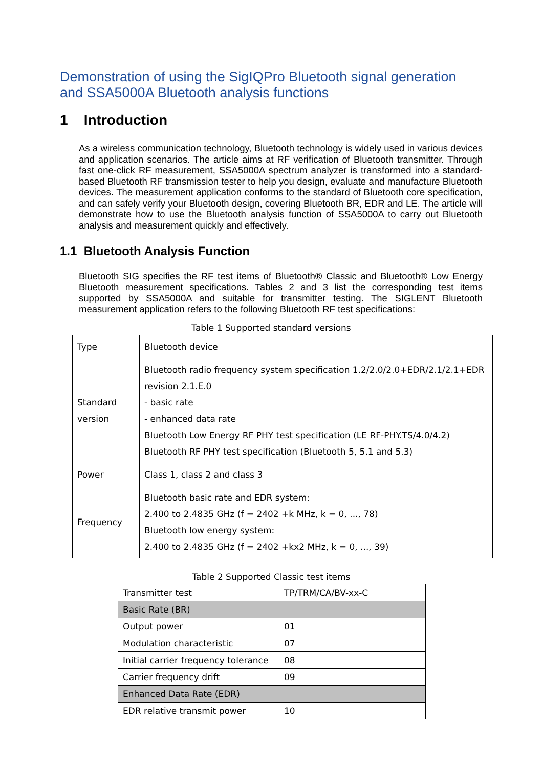Demonstration of using the SigIQPro Bluetooth signal generation and SSA5000A Bluetooth analysis functions
1 Introduction
As a wireless communication technology, Bluetooth technology is widely used in various devices and application scenarios. The article aims at RF verification of Bluetooth transmitter. Through fast one-click RF measurement, SSA5000A spectrum analyzer is transformed into a standard-based Bluetooth RF transmission tester to help you design, evaluate and manufacture Bluetooth devices. The measurement application conforms to the standard of Bluetooth core specification, and can safely verify your Bluetooth design, covering Bluetooth BR, EDR and LE. The article will demonstrate how to use the Bluetooth analysis function of SSA5000A to carry out Bluetooth analysis and measurement quickly and effectively.
1.1 Bluetooth Analysis Function
Bluetooth SIG specifies the RF test items of Bluetooth® Classic and Bluetooth® Low Energy Bluetooth measurement specifications. Tables 2 and 3 list the corresponding test items supported by SSA5000A and suitable for transmitter testing. The SIGLENT Bluetooth measurement application refers to the following Bluetooth RF test specifications:
Table 1 Supported standard versions
| Type | Bluetooth device |
| Standard version | Bluetooth radio frequency system specification 1.2/2.0/2.0+EDR/2.1/2.1+EDR revision 2.1.E.0 - basic rate - enhanced data rate Bluetooth Low Energy RF PHY test specification (LE RF-PHY.TS/4.0/4.2) Bluetooth RF PHY test specification (Bluetooth 5, 5.1 and 5.3) |
| Power | Class 1, class 2 and class 3 |
| Frequency | Bluetooth basic rate and EDR system: 2.400 to 2.4835 GHz (f = 2402 +k MHz, k = 0, ..., 78) Bluetooth low energy system: 2.400 to 2.4835 GHz (f = 2402 +kx2 MHz, k = 0, ..., 39) |
Table 2 Supported Classic test items
| Transmitter test | TP/TRM/CA/BV-xx-C |
| Basic Rate (BR) | |
| Output power | 01 |
| Modulation characteristic | 07 |
| Initial carrier frequency tolerance | 08 |
| Carrier frequency drift | 09 |
| Enhanced Data Rate (EDR) | |
| EDR relative transmit power | 10 |